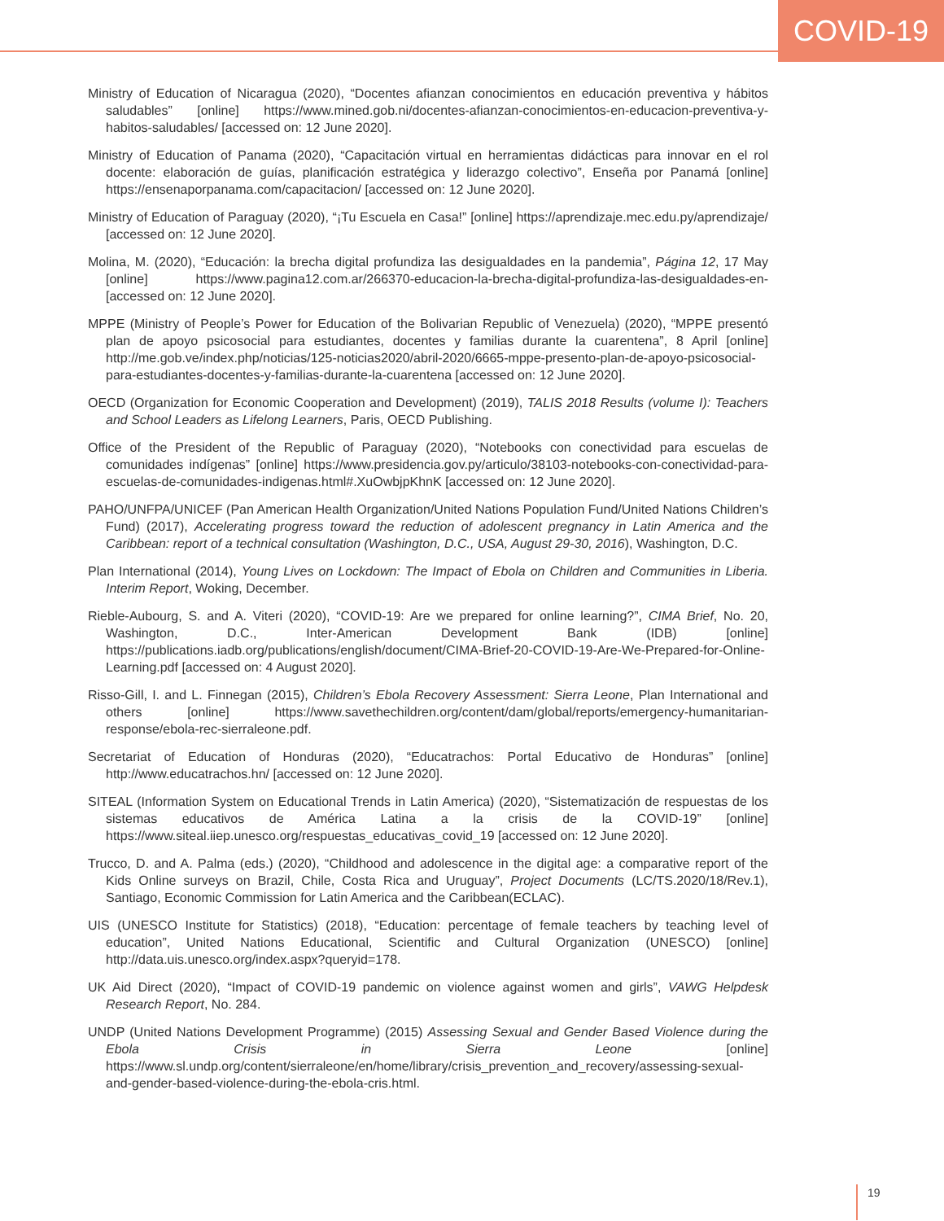COVID-19
Ministry of Education of Nicaragua (2020), “Docentes afianzan conocimientos en educación preventiva y hábitos saludables” [online] https://www.mined.gob.ni/docentes-afianzan-conocimientos-en-educacion-preventiva-y-habitos-saludables/ [accessed on: 12 June 2020].
Ministry of Education of Panama (2020), “Capacitación virtual en herramientas didácticas para innovar en el rol docente: elaboración de guías, planificación estratégica y liderazgo colectivo”, Enseña por Panamá [online] https://ensenaporpanama.com/capacitacion/ [accessed on: 12 June 2020].
Ministry of Education of Paraguay (2020), “¡Tu Escuela en Casa!” [online] https://aprendizaje.mec.edu.py/aprendizaje/ [accessed on: 12 June 2020].
Molina, M. (2020), “Educación: la brecha digital profundiza las desigualdades en la pandemia”, Página 12, 17 May [online] https://www.pagina12.com.ar/266370-educacion-la-brecha-digital-profundiza-las-desigualdades-en- [accessed on: 12 June 2020].
MPPE (Ministry of People’s Power for Education of the Bolivarian Republic of Venezuela) (2020), “MPPE presentó plan de apoyo psicosocial para estudiantes, docentes y familias durante la cuarentena”, 8 April [online] http://me.gob.ve/index.php/noticias/125-noticias2020/abril-2020/6665-mppe-presento-plan-de-apoyo-psicosocial-para-estudiantes-docentes-y-familias-durante-la-cuarentena [accessed on: 12 June 2020].
OECD (Organization for Economic Cooperation and Development) (2019), TALIS 2018 Results (volume I): Teachers and School Leaders as Lifelong Learners, Paris, OECD Publishing.
Office of the President of the Republic of Paraguay (2020), “Notebooks con conectividad para escuelas de comunidades indígenas” [online] https://www.presidencia.gov.py/articulo/38103-notebooks-con-conectividad-para-escuelas-de-comunidades-indigenas.html#.XuOwbjpKhnK [accessed on: 12 June 2020].
PAHO/UNFPA/UNICEF (Pan American Health Organization/United Nations Population Fund/United Nations Children’s Fund) (2017), Accelerating progress toward the reduction of adolescent pregnancy in Latin America and the Caribbean: report of a technical consultation (Washington, D.C., USA, August 29-30, 2016), Washington, D.C.
Plan International (2014), Young Lives on Lockdown: The Impact of Ebola on Children and Communities in Liberia. Interim Report, Woking, December.
Rieble-Aubourg, S. and A. Viteri (2020), “COVID-19: Are we prepared for online learning?”, CIMA Brief, No. 20, Washington, D.C., Inter-American Development Bank (IDB) [online] https://publications.iadb.org/publications/english/document/CIMA-Brief-20-COVID-19-Are-We-Prepared-for-Online-Learning.pdf [accessed on: 4 August 2020].
Risso-Gill, I. and L. Finnegan (2015), Children’s Ebola Recovery Assessment: Sierra Leone, Plan International and others [online] https://www.savethechildren.org/content/dam/global/reports/emergency-humanitarian-response/ebola-rec-sierraleone.pdf.
Secretariat of Education of Honduras (2020), “Educatrachos: Portal Educativo de Honduras” [online] http://www.educatrachos.hn/ [accessed on: 12 June 2020].
SITEAL (Information System on Educational Trends in Latin America) (2020), “Sistematización de respuestas de los sistemas educativos de América Latina a la crisis de la COVID-19” [online] https://www.siteal.iiep.unesco.org/respuestas_educativas_covid_19 [accessed on: 12 June 2020].
Trucco, D. and A. Palma (eds.) (2020), “Childhood and adolescence in the digital age: a comparative report of the Kids Online surveys on Brazil, Chile, Costa Rica and Uruguay”, Project Documents (LC/TS.2020/18/Rev.1), Santiago, Economic Commission for Latin America and the Caribbean(ECLAC).
UIS (UNESCO Institute for Statistics) (2018), “Education: percentage of female teachers by teaching level of education”, United Nations Educational, Scientific and Cultural Organization (UNESCO) [online] http://data.uis.unesco.org/index.aspx?queryid=178.
UK Aid Direct (2020), “Impact of COVID-19 pandemic on violence against women and girls”, VAWG Helpdesk Research Report, No. 284.
UNDP (United Nations Development Programme) (2015) Assessing Sexual and Gender Based Violence during the Ebola Crisis in Sierra Leone [online] https://www.sl.undp.org/content/sierraleone/en/home/library/crisis_prevention_and_recovery/assessing-sexual-and-gender-based-violence-during-the-ebola-cris.html.
19